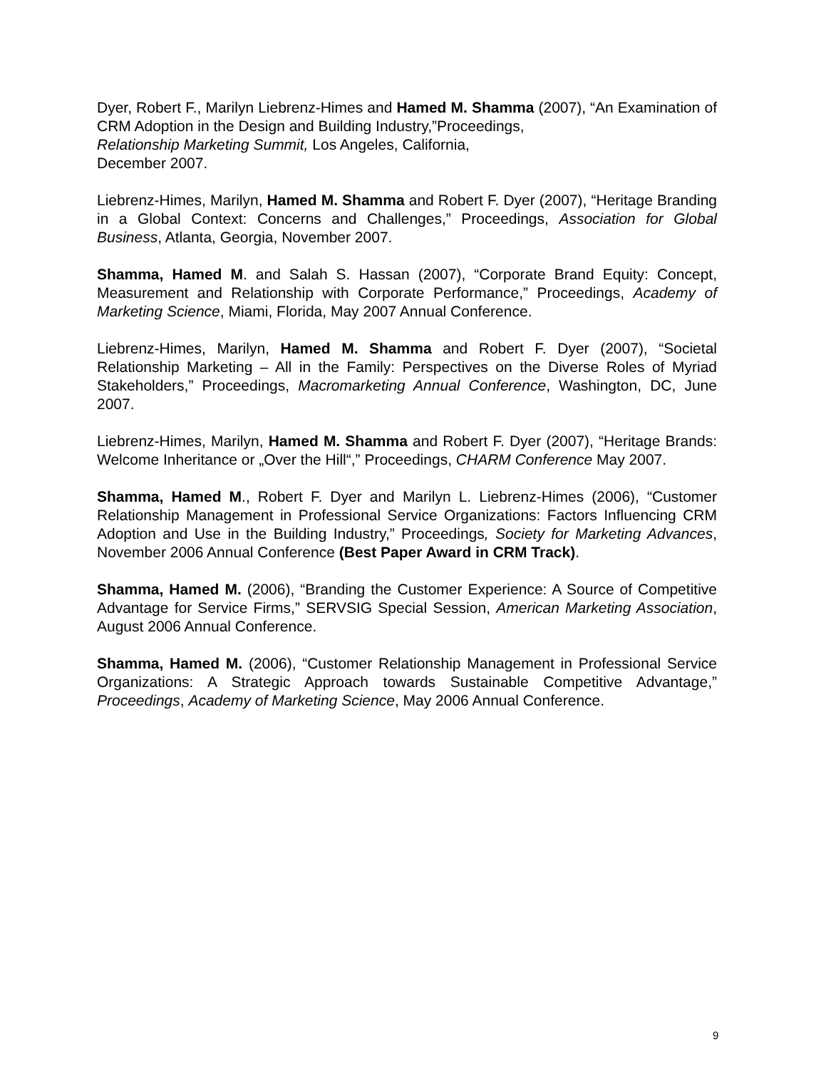Dyer, Robert F., Marilyn Liebrenz-Himes and Hamed M. Shamma (2007), “An Examination of CRM Adoption in the Design and Building Industry,”Proceedings,
Relationship Marketing Summit, Los Angeles, California,
December 2007.
Liebrenz-Himes, Marilyn, Hamed M. Shamma and Robert F. Dyer (2007), “Heritage Branding in a Global Context: Concerns and Challenges,” Proceedings, Association for Global Business, Atlanta, Georgia, November 2007.
Shamma, Hamed M. and Salah S. Hassan (2007), “Corporate Brand Equity: Concept, Measurement and Relationship with Corporate Performance,” Proceedings, Academy of Marketing Science, Miami, Florida, May 2007 Annual Conference.
Liebrenz-Himes, Marilyn, Hamed M. Shamma and Robert F. Dyer (2007), “Societal Relationship Marketing – All in the Family: Perspectives on the Diverse Roles of Myriad Stakeholders,” Proceedings, Macromarketing Annual Conference, Washington, DC, June 2007.
Liebrenz-Himes, Marilyn, Hamed M. Shamma and Robert F. Dyer (2007), “Heritage Brands: Welcome Inheritance or „Over the Hill“,” Proceedings, CHARM Conference May 2007.
Shamma, Hamed M., Robert F. Dyer and Marilyn L. Liebrenz-Himes (2006), “Customer Relationship Management in Professional Service Organizations: Factors Influencing CRM Adoption and Use in the Building Industry,” Proceedings, Society for Marketing Advances, November 2006 Annual Conference (Best Paper Award in CRM Track).
Shamma, Hamed M. (2006), “Branding the Customer Experience: A Source of Competitive Advantage for Service Firms,” SERVSIG Special Session, American Marketing Association, August 2006 Annual Conference.
Shamma, Hamed M. (2006), “Customer Relationship Management in Professional Service Organizations: A Strategic Approach towards Sustainable Competitive Advantage,” Proceedings, Academy of Marketing Science, May 2006 Annual Conference.
9